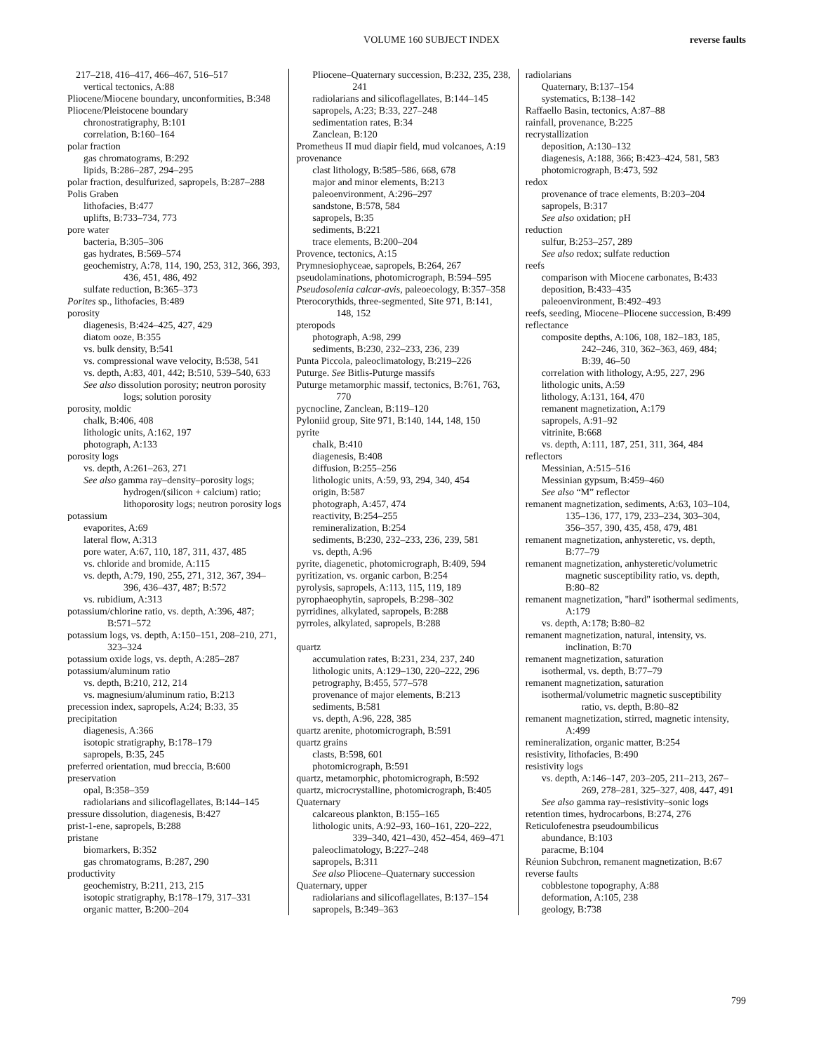VOLUME 160 SUBJECT INDEX
reverse faults
217–218, 416–417, 466–467, 516–517
vertical tectonics, A:88
Pliocene/Miocene boundary, unconformities, B:348
Pliocene/Pleistocene boundary
chronostratigraphy, B:101
correlation, B:160–164
polar fraction
gas chromatograms, B:292
lipids, B:286–287, 294–295
polar fraction, desulfurized, sapropels, B:287–288
Polis Graben
lithofacies, B:477
uplifts, B:733–734, 773
pore water
bacteria, B:305–306
gas hydrates, B:569–574
geochemistry, A:78, 114, 190, 253, 312, 366, 393, 436, 451, 486, 492
sulfate reduction, B:365–373
Porites sp., lithofacies, B:489
porosity
diagenesis, B:424–425, 427, 429
diatom ooze, B:355
vs. bulk density, B:541
vs. compressional wave velocity, B:538, 541
vs. depth, A:83, 401, 442; B:510, 539–540, 633
See also dissolution porosity; neutron porosity logs; solution porosity
porosity, moldic
chalk, B:406, 408
lithologic units, A:162, 197
photograph, A:133
porosity logs
vs. depth, A:261–263, 271
See also gamma ray–density–porosity logs; hydrogen/(silicon + calcium) ratio; lithoporosity logs; neutron porosity logs
potassium
evaporites, A:69
lateral flow, A:313
pore water, A:67, 110, 187, 311, 437, 485
vs. chloride and bromide, A:115
vs. depth, A:79, 190, 255, 271, 312, 367, 394–396, 436–437, 487; B:572
vs. rubidium, A:313
potassium/chlorine ratio, vs. depth, A:396, 487; B:571–572
potassium logs, vs. depth, A:150–151, 208–210, 271, 323–324
potassium oxide logs, vs. depth, A:285–287
potassium/aluminum ratio
vs. depth, B:210, 212, 214
vs. magnesium/aluminum ratio, B:213
precession index, sapropels, A:24; B:33, 35
precipitation
diagenesis, A:366
isotopic stratigraphy, B:178–179
sapropels, B:35, 245
preferred orientation, mud breccia, B:600
preservation
opal, B:358–359
radiolarians and silicoflagellates, B:144–145
pressure dissolution, diagenesis, B:427
prist-1-ene, sapropels, B:288
pristane
biomarkers, B:352
gas chromatograms, B:287, 290
productivity
geochemistry, B:211, 213, 215
isotopic stratigraphy, B:178–179, 317–331
organic matter, B:200–204
Pliocene–Quaternary succession, B:232, 235, 238, 241
radiolarians and silicoflagellates, B:144–145
sapropels, A:23; B:33, 227–248
sedimentation rates, B:34
Zanclean, B:120
Prometheus II mud diapir field, mud volcanoes, A:19
provenance
clast lithology, B:585–586, 668, 678
major and minor elements, B:213
paleoenvironment, A:296–297
sandstone, B:578, 584
sapropels, B:35
sediments, B:221
trace elements, B:200–204
Provence, tectonics, A:15
Prymnesiophyceae, sapropels, B:264, 267
pseudolaminations, photomicrograph, B:594–595
Pseudosolenia calcar-avis, paleoecology, B:357–358
Pterocorythids, three-segmented, Site 971, B:141, 148, 152
pteropods
photograph, A:98, 299
sediments, B:230, 232–233, 236, 239
Punta Piccola, paleoclimatology, B:219–226
Puturge. See Bitlis-Puturge massifs
Puturge metamorphic massif, tectonics, B:761, 763, 770
pycnocline, Zanclean, B:119–120
Pyloniid group, Site 971, B:140, 144, 148, 150
pyrite
chalk, B:410
diagenesis, B:408
diffusion, B:255–256
lithologic units, A:59, 93, 294, 340, 454
origin, B:587
photograph, A:457, 474
reactivity, B:254–255
remineralization, B:254
sediments, B:230, 232–233, 236, 239, 581
vs. depth, A:96
pyrite, diagenetic, photomicrograph, B:409, 594
pyritization, vs. organic carbon, B:254
pyrolysis, sapropels, A:113, 115, 119, 189
pyrophaeophytin, sapropels, B:298–302
pyrridines, alkylated, sapropels, B:288
pyrroles, alkylated, sapropels, B:288
quartz
accumulation rates, B:231, 234, 237, 240
lithologic units, A:129–130, 220–222, 296
petrography, B:455, 577–578
provenance of major elements, B:213
sediments, B:581
vs. depth, A:96, 228, 385
quartz arenite, photomicrograph, B:591
quartz grains
clasts, B:598, 601
photomicrograph, B:591
quartz, metamorphic, photomicrograph, B:592
quartz, microcrystalline, photomicrograph, B:405
Quaternary
calcareous plankton, B:155–165
lithologic units, A:92–93, 160–161, 220–222, 339–340, 421–430, 452–454, 469–471
paleoclimatology, B:227–248
sapropels, B:311
See also Pliocene–Quaternary succession
Quaternary, upper
radiolarians and silicoflagellates, B:137–154
sapropels, B:349–363
radiolarians
Quaternary, B:137–154
systematics, B:138–142
Raffaello Basin, tectonics, A:87–88
rainfall, provenance, B:225
recrystallization
deposition, A:130–132
diagenesis, A:188, 366; B:423–424, 581, 583
photomicrograph, B:473, 592
redox
provenance of trace elements, B:203–204
sapropels, B:317
See also oxidation; pH
reduction
sulfur, B:253–257, 289
See also redox; sulfate reduction
reefs
comparison with Miocene carbonates, B:433
deposition, B:433–435
paleoenvironment, B:492–493
reefs, seeding, Miocene–Pliocene succession, B:499
reflectance
composite depths, A:106, 108, 182–183, 185, 242–246, 310, 362–363, 469, 484; B:39, 46–50
correlation with lithology, A:95, 227, 296
lithologic units, A:59
lithology, A:131, 164, 470
remanent magnetization, A:179
sapropels, A:91–92
vitrinite, B:668
vs. depth, A:111, 187, 251, 311, 364, 484
reflectors
Messinian, A:515–516
Messinian gypsum, B:459–460
See also “M” reflector
remanent magnetization, sediments, A:63, 103–104, 135–136, 177, 179, 233–234, 303–304, 356–357, 390, 435, 458, 479, 481
remanent magnetization, anhysteretic, vs. depth, B:77–79
remanent magnetization, anhysteretic/volumetric magnetic susceptibility ratio, vs. depth, B:80–82
remanent magnetization, "hard" isothermal sediments, A:179
vs. depth, A:178; B:80–82
remanent magnetization, natural, intensity, vs. inclination, B:70
remanent magnetization, saturation
isothermal, vs. depth, B:77–79
remanent magnetization, saturation
isothermal/volumetric magnetic susceptibility ratio, vs. depth, B:80–82
remanent magnetization, stirred, magnetic intensity, A:499
remineralization, organic matter, B:254
resistivity, lithofacies, B:490
resistivity logs
vs. depth, A:146–147, 203–205, 211–213, 267–269, 278–281, 325–327, 408, 447, 491
See also gamma ray–resistivity–sonic logs
retention times, hydrocarbons, B:274, 276
Reticulofenestra pseudoumbilicus
abundance, B:103
paracme, B:104
Réunion Subchron, remanent magnetization, B:67
reverse faults
cobblestone topography, A:88
deformation, A:105, 238
geology, B:738
799